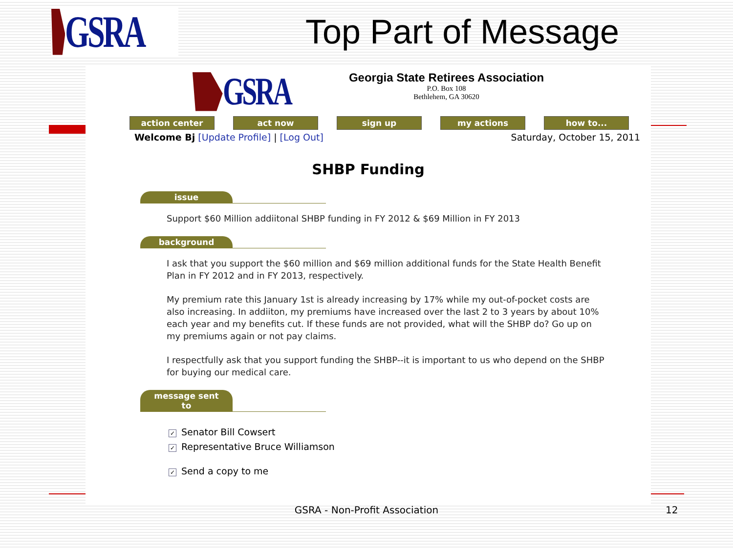GSRA
Top Part of Message
GSRA
Georgia State Retirees Association
P.O. Box 108
Bethlehem, GA 30620
action center act now sign up my actions how to...
Welcome Bj [Update Profile] | [Log Out]
Saturday, October 15, 2011
SHBP Funding
issue
Support $60 Million addiitonal SHBP funding in FY 2012 & $69 Million in FY 2013
background
I ask that you support the $60 million and $69 million additional funds for the State Health Benefit Plan in FY 2012 and in FY 2013, respectively.
My premium rate this January 1st is already increasing by 17% while my out-of-pocket costs are also increasing. In addiiton, my premiums have increased over the last 2 to 3 years by about 10% each year and my benefits cut. If these funds are not provided, what will the SHBP do? Go up on my premiums again or not pay claims.
I respectfully ask that you support funding the SHBP--it is important to us who depend on the SHBP for buying our medical care.
message sent to
✓ Senator Bill Cowsert
✓ Representative Bruce Williamson
✓ Send a copy to me
GSRA - Non-Profit Association 12